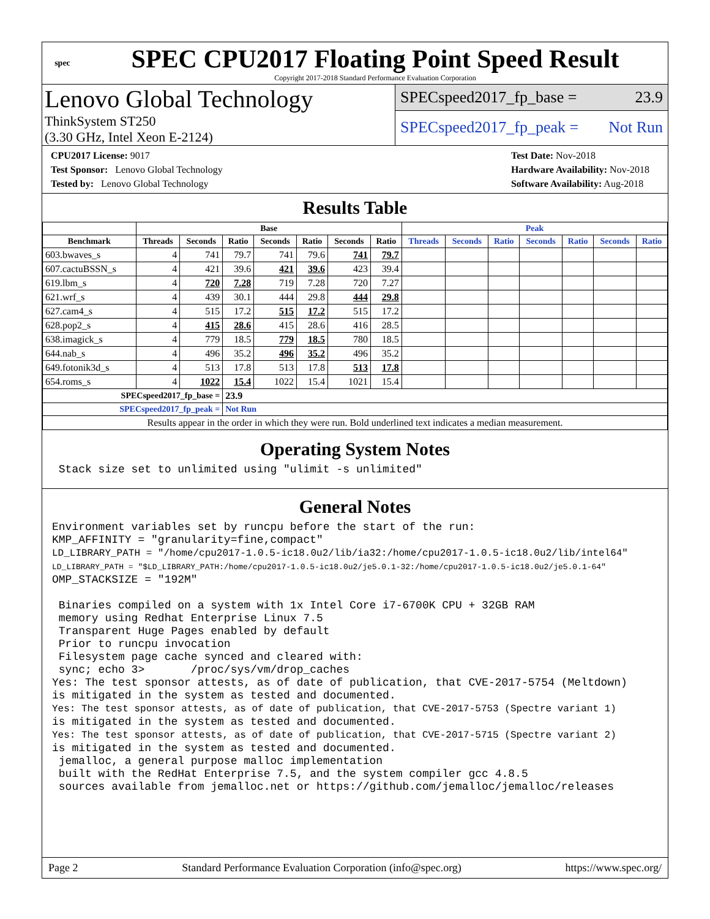spec
SPEC CPU2017 Floating Point Speed Result
Copyright 2017-2018 Standard Performance Evaluation Corporation
Lenovo Global Technology
ThinkSystem ST250
(3.30 GHz, Intel Xeon E-2124)
SPECspeed2017_fp_base = 23.9
SPECspeed2017_fp_peak = Not Run
CPU2017 License: 9017
Test Sponsor: Lenovo Global Technology
Tested by: Lenovo Global Technology
Test Date: Nov-2018
Hardware Availability: Nov-2018
Software Availability: Aug-2018
Results Table
| | Base | | | | | | | Peak | | | | | | |
| --- | --- | --- | --- | --- | --- | --- | --- | --- | --- | --- | --- | --- | --- | --- |
| Benchmark | Threads | Seconds | Ratio | Seconds | Ratio | Seconds | Ratio | Threads | Seconds | Ratio | Seconds | Ratio | Seconds | Ratio |
| 603.bwaves_s | 4 | 741 | 79.7 | 741 | 79.6 | 741 | 79.7 | | | | | | | |
| 607.cactuBSSN_s | 4 | 421 | 39.6 | 421 | 39.6 | 423 | 39.4 | | | | | | | |
| 619.lbm_s | 4 | 720 | 7.28 | 719 | 7.28 | 720 | 7.27 | | | | | | | |
| 621.wrf_s | 4 | 439 | 30.1 | 444 | 29.8 | 444 | 29.8 | | | | | | | |
| 627.cam4_s | 4 | 515 | 17.2 | 515 | 17.2 | 515 | 17.2 | | | | | | | |
| 628.pop2_s | 4 | 415 | 28.6 | 415 | 28.6 | 416 | 28.5 | | | | | | | |
| 638.imagick_s | 4 | 779 | 18.5 | 779 | 18.5 | 780 | 18.5 | | | | | | | |
| 644.nab_s | 4 | 496 | 35.2 | 496 | 35.2 | 496 | 35.2 | | | | | | | |
| 649.fotonik3d_s | 4 | 513 | 17.8 | 513 | 17.8 | 513 | 17.8 | | | | | | | |
| 654.roms_s | 4 | 1022 | 15.4 | 1022 | 15.4 | 1021 | 15.4 | | | | | | | |
| SPECspeed2017_fp_base = | | | 23.9 | | | | | | | | | | | |
| SPECspeed2017_fp_peak = | | | Not Run | | | | | | | | | | | |
| Results appear in the order in which they were run. Bold underlined text indicates a median measurement. | | | | | | | | | | | | | | |
Operating System Notes
 Stack size set to unlimited using "ulimit -s unlimited"
General Notes
Environment variables set by runcpu before the start of the run:
KMP_AFFINITY = "granularity=fine,compact"
LD_LIBRARY_PATH = "/home/cpu2017-1.0.5-ic18.0u2/lib/ia32:/home/cpu2017-1.0.5-ic18.0u2/lib/intel64"
LD_LIBRARY_PATH = "$LD_LIBRARY_PATH:/home/cpu2017-1.0.5-ic18.0u2/je5.0.1-32:/home/cpu2017-1.0.5-ic18.0u2/je5.0.1-64"
OMP_STACKSIZE = "192M"

 Binaries compiled on a system with 1x Intel Core i7-6700K CPU + 32GB RAM
 memory using Redhat Enterprise Linux 7.5
 Transparent Huge Pages enabled by default
 Prior to runcpu invocation
 Filesystem page cache synced and cleared with:
 sync; echo 3>       /proc/sys/vm/drop_caches
Yes: The test sponsor attests, as of date of publication, that CVE-2017-5754 (Meltdown)
is mitigated in the system as tested and documented.
Yes: The test sponsor attests, as of date of publication, that CVE-2017-5753 (Spectre variant 1)
is mitigated in the system as tested and documented.
Yes: The test sponsor attests, as of date of publication, that CVE-2017-5715 (Spectre variant 2)
is mitigated in the system as tested and documented.
 jemalloc, a general purpose malloc implementation
 built with the RedHat Enterprise 7.5, and the system compiler gcc 4.8.5
 sources available from jemalloc.net or https://github.com/jemalloc/jemalloc/releases
Page 2 Standard Performance Evaluation Corporation (info@spec.org) https://www.spec.org/